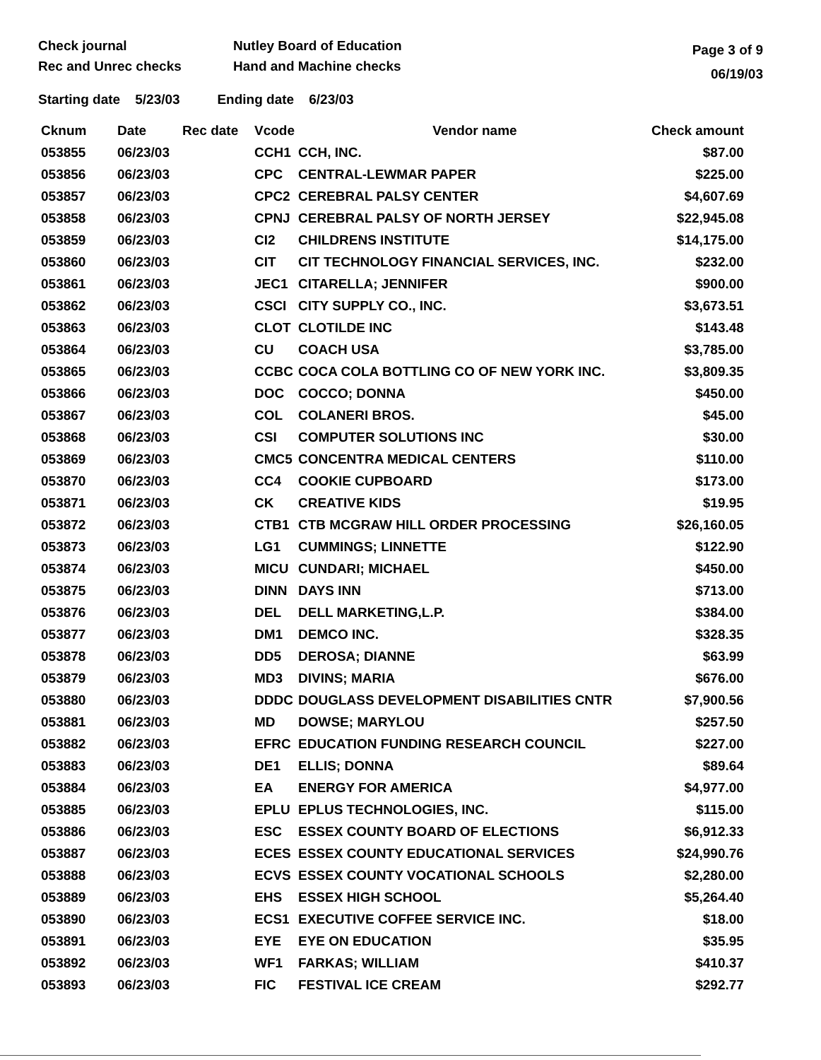Check journal
Rec and Unrec checks
Nutley Board of Education
Hand and Machine checks
Page 3 of 9
06/19/03
Starting date 5/23/03 Ending date 6/23/03
| Cknum | Date | Rec date | Vcode | Vendor name | Check amount |
| --- | --- | --- | --- | --- | --- |
| 053855 | 06/23/03 | | CCH1 | CCH, INC. | $87.00 |
| 053856 | 06/23/03 | | CPC | CENTRAL-LEWMAR PAPER | $225.00 |
| 053857 | 06/23/03 | | CPC2 | CEREBRAL PALSY CENTER | $4,607.69 |
| 053858 | 06/23/03 | | CPNJ | CEREBRAL PALSY OF NORTH JERSEY | $22,945.08 |
| 053859 | 06/23/03 | | CI2 | CHILDRENS INSTITUTE | $14,175.00 |
| 053860 | 06/23/03 | | CIT | CIT TECHNOLOGY FINANCIAL SERVICES, INC. | $232.00 |
| 053861 | 06/23/03 | | JEC1 | CITARELLA; JENNIFER | $900.00 |
| 053862 | 06/23/03 | | CSCI | CITY SUPPLY CO., INC. | $3,673.51 |
| 053863 | 06/23/03 | | CLOT | CLOTILDE INC | $143.48 |
| 053864 | 06/23/03 | | CU | COACH USA | $3,785.00 |
| 053865 | 06/23/03 | | CCBC | COCA COLA BOTTLING CO OF NEW YORK INC. | $3,809.35 |
| 053866 | 06/23/03 | | DOC | COCCO; DONNA | $450.00 |
| 053867 | 06/23/03 | | COL | COLANERI BROS. | $45.00 |
| 053868 | 06/23/03 | | CSI | COMPUTER SOLUTIONS INC | $30.00 |
| 053869 | 06/23/03 | | CMC5 | CONCENTRA MEDICAL CENTERS | $110.00 |
| 053870 | 06/23/03 | | CC4 | COOKIE CUPBOARD | $173.00 |
| 053871 | 06/23/03 | | CK | CREATIVE KIDS | $19.95 |
| 053872 | 06/23/03 | | CTB1 | CTB MCGRAW HILL ORDER PROCESSING | $26,160.05 |
| 053873 | 06/23/03 | | LG1 | CUMMINGS; LINNETTE | $122.90 |
| 053874 | 06/23/03 | | MICU | CUNDARI; MICHAEL | $450.00 |
| 053875 | 06/23/03 | | DINN | DAYS INN | $713.00 |
| 053876 | 06/23/03 | | DEL | DELL MARKETING,L.P. | $384.00 |
| 053877 | 06/23/03 | | DM1 | DEMCO INC. | $328.35 |
| 053878 | 06/23/03 | | DD5 | DEROSA; DIANNE | $63.99 |
| 053879 | 06/23/03 | | MD3 | DIVINS; MARIA | $676.00 |
| 053880 | 06/23/03 | | DDDC | DOUGLASS DEVELOPMENT DISABILITIES CNTR | $7,900.56 |
| 053881 | 06/23/03 | | MD | DOWSE; MARYLOU | $257.50 |
| 053882 | 06/23/03 | | EFRC | EDUCATION FUNDING RESEARCH COUNCIL | $227.00 |
| 053883 | 06/23/03 | | DE1 | ELLIS; DONNA | $89.64 |
| 053884 | 06/23/03 | | EA | ENERGY FOR AMERICA | $4,977.00 |
| 053885 | 06/23/03 | | EPLU | EPLUS TECHNOLOGIES, INC. | $115.00 |
| 053886 | 06/23/03 | | ESC | ESSEX COUNTY BOARD OF ELECTIONS | $6,912.33 |
| 053887 | 06/23/03 | | ECES | ESSEX COUNTY EDUCATIONAL SERVICES | $24,990.76 |
| 053888 | 06/23/03 | | ECVS | ESSEX COUNTY VOCATIONAL SCHOOLS | $2,280.00 |
| 053889 | 06/23/03 | | EHS | ESSEX HIGH SCHOOL | $5,264.40 |
| 053890 | 06/23/03 | | ECS1 | EXECUTIVE COFFEE SERVICE INC. | $18.00 |
| 053891 | 06/23/03 | | EYE | EYE ON EDUCATION | $35.95 |
| 053892 | 06/23/03 | | WF1 | FARKAS; WILLIAM | $410.37 |
| 053893 | 06/23/03 | | FIC | FESTIVAL ICE CREAM | $292.77 |